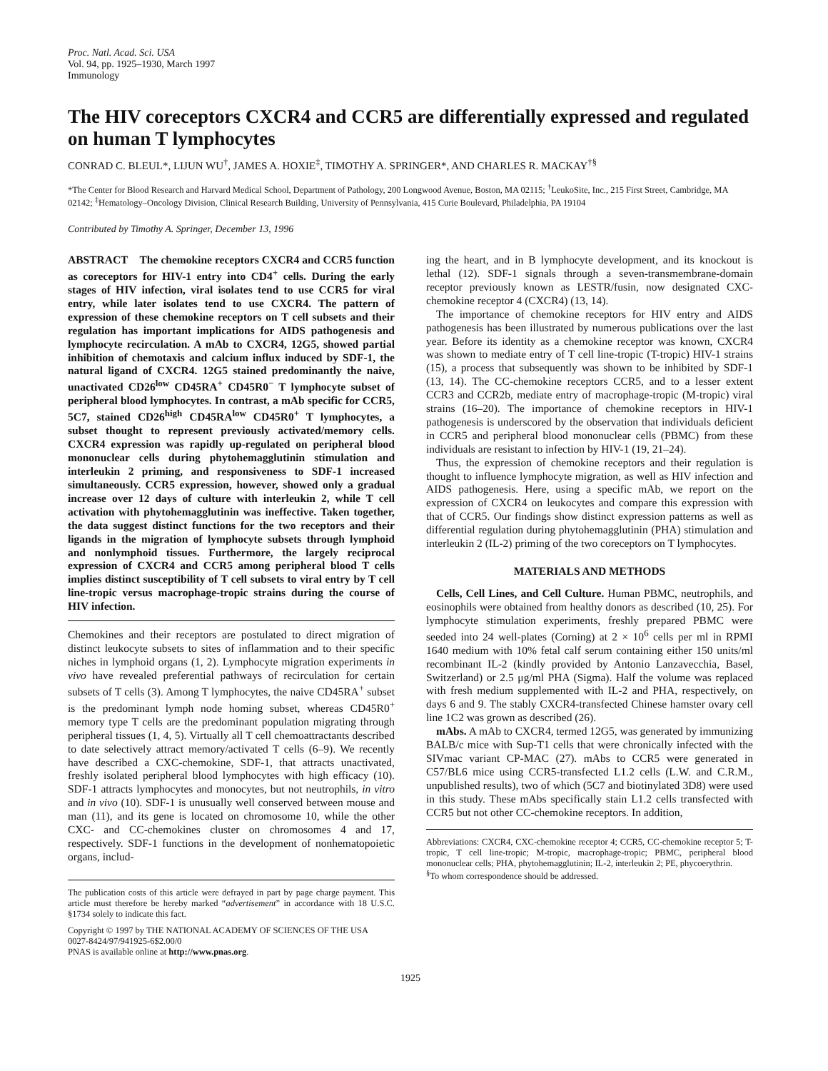Proc. Natl. Acad. Sci. USA
Vol. 94, pp. 1925–1930, March 1997
Immunology
The HIV coreceptors CXCR4 and CCR5 are differentially expressed and regulated on human T lymphocytes
CONRAD C. BLEUL*, LIJUN WU<sup>†</sup>, JAMES A. HOXIE<sup>‡</sup>, TIMOTHY A. SPRINGER*, AND CHARLES R. MACKAY<sup>†§</sup>
*The Center for Blood Research and Harvard Medical School, Department of Pathology, 200 Longwood Avenue, Boston, MA 02115; <sup>†</sup>LeukoSite, Inc., 215 First Street, Cambridge, MA 02142; <sup>‡</sup>Hematology–Oncology Division, Clinical Research Building, University of Pennsylvania, 415 Curie Boulevard, Philadelphia, PA 19104
Contributed by Timothy A. Springer, December 13, 1996
ABSTRACT The chemokine receptors CXCR4 and CCR5 function as coreceptors for HIV-1 entry into CD4<sup>+</sup> cells. During the early stages of HIV infection, viral isolates tend to use CCR5 for viral entry, while later isolates tend to use CXCR4. The pattern of expression of these chemokine receptors on T cell subsets and their regulation has important implications for AIDS pathogenesis and lymphocyte recirculation. A mAb to CXCR4, 12G5, showed partial inhibition of chemotaxis and calcium influx induced by SDF-1, the natural ligand of CXCR4. 12G5 stained predominantly the naive, unactivated CD26<sup>low</sup> CD45RA<sup>+</sup> CD45R0<sup>−</sup> T lymphocyte subset of peripheral blood lymphocytes. In contrast, a mAb specific for CCR5, 5C7, stained CD26<sup>high</sup> CD45RA<sup>low</sup> CD45R0<sup>+</sup> T lymphocytes, a subset thought to represent previously activated/memory cells. CXCR4 expression was rapidly up-regulated on peripheral blood mononuclear cells during phytohemagglutinin stimulation and interleukin 2 priming, and responsiveness to SDF-1 increased simultaneously. CCR5 expression, however, showed only a gradual increase over 12 days of culture with interleukin 2, while T cell activation with phytohemagglutinin was ineffective. Taken together, the data suggest distinct functions for the two receptors and their ligands in the migration of lymphocyte subsets through lymphoid and nonlymphoid tissues. Furthermore, the largely reciprocal expression of CXCR4 and CCR5 among peripheral blood T cells implies distinct susceptibility of T cell subsets to viral entry by T cell line-tropic versus macrophage-tropic strains during the course of HIV infection.
Chemokines and their receptors are postulated to direct migration of distinct leukocyte subsets to sites of inflammation and to their specific niches in lymphoid organs (1, 2). Lymphocyte migration experiments in vivo have revealed preferential pathways of recirculation for certain subsets of T cells (3). Among T lymphocytes, the naive CD45RA<sup>+</sup> subset is the predominant lymph node homing subset, whereas CD45R0<sup>+</sup> memory type T cells are the predominant population migrating through peripheral tissues (1, 4, 5). Virtually all T cell chemoattractants described to date selectively attract memory/activated T cells (6–9). We recently have described a CXC-chemokine, SDF-1, that attracts unactivated, freshly isolated peripheral blood lymphocytes with high efficacy (10). SDF-1 attracts lymphocytes and monocytes, but not neutrophils, in vitro and in vivo (10). SDF-1 is unusually well conserved between mouse and man (11), and its gene is located on chromosome 10, while the other CXC- and CC-chemokines cluster on chromosomes 4 and 17, respectively. SDF-1 functions in the development of nonhematopoietic organs, includ-
The publication costs of this article were defrayed in part by page charge payment. This article must therefore be hereby marked “advertisement” in accordance with 18 U.S.C. §1734 solely to indicate this fact.
Copyright © 1997 by THE NATIONAL ACADEMY OF SCIENCES OF THE USA
0027-8424/97/941925-6$2.00/0
PNAS is available online at http://www.pnas.org.
ing the heart, and in B lymphocyte development, and its knockout is lethal (12). SDF-1 signals through a seven-transmembrane-domain receptor previously known as LESTR/fusin, now designated CXC-chemokine receptor 4 (CXCR4) (13, 14).
The importance of chemokine receptors for HIV entry and AIDS pathogenesis has been illustrated by numerous publications over the last year. Before its identity as a chemokine receptor was known, CXCR4 was shown to mediate entry of T cell line-tropic (T-tropic) HIV-1 strains (15), a process that subsequently was shown to be inhibited by SDF-1 (13, 14). The CC-chemokine receptors CCR5, and to a lesser extent CCR3 and CCR2b, mediate entry of macrophage-tropic (M-tropic) viral strains (16–20). The importance of chemokine receptors in HIV-1 pathogenesis is underscored by the observation that individuals deficient in CCR5 and peripheral blood mononuclear cells (PBMC) from these individuals are resistant to infection by HIV-1 (19, 21–24).
Thus, the expression of chemokine receptors and their regulation is thought to influence lymphocyte migration, as well as HIV infection and AIDS pathogenesis. Here, using a specific mAb, we report on the expression of CXCR4 on leukocytes and compare this expression with that of CCR5. Our findings show distinct expression patterns as well as differential regulation during phytohemagglutinin (PHA) stimulation and interleukin 2 (IL-2) priming of the two coreceptors on T lymphocytes.
MATERIALS AND METHODS
Cells, Cell Lines, and Cell Culture. Human PBMC, neutrophils, and eosinophils were obtained from healthy donors as described (10, 25). For lymphocyte stimulation experiments, freshly prepared PBMC were seeded into 24 well-plates (Corning) at 2 × 10<sup>6</sup> cells per ml in RPMI 1640 medium with 10% fetal calf serum containing either 150 units/ml recombinant IL-2 (kindly provided by Antonio Lanzavecchia, Basel, Switzerland) or 2.5 μg/ml PHA (Sigma). Half the volume was replaced with fresh medium supplemented with IL-2 and PHA, respectively, on days 6 and 9. The stably CXCR4-transfected Chinese hamster ovary cell line 1C2 was grown as described (26).
mAbs. A mAb to CXCR4, termed 12G5, was generated by immunizing BALB/c mice with Sup-T1 cells that were chronically infected with the SIVmac variant CP-MAC (27). mAbs to CCR5 were generated in C57/BL6 mice using CCR5-transfected L1.2 cells (L.W. and C.R.M., unpublished results), two of which (5C7 and biotinylated 3D8) were used in this study. These mAbs specifically stain L1.2 cells transfected with CCR5 but not other CC-chemokine receptors. In addition,
Abbreviations: CXCR4, CXC-chemokine receptor 4; CCR5, CC-chemokine receptor 5; T-tropic, T cell line-tropic; M-tropic, macrophage-tropic; PBMC, peripheral blood mononuclear cells; PHA, phytohemagglutinin; IL-2, interleukin 2; PE, phycoerythrin.
<sup>§</sup> To whom correspondence should be addressed.
1925